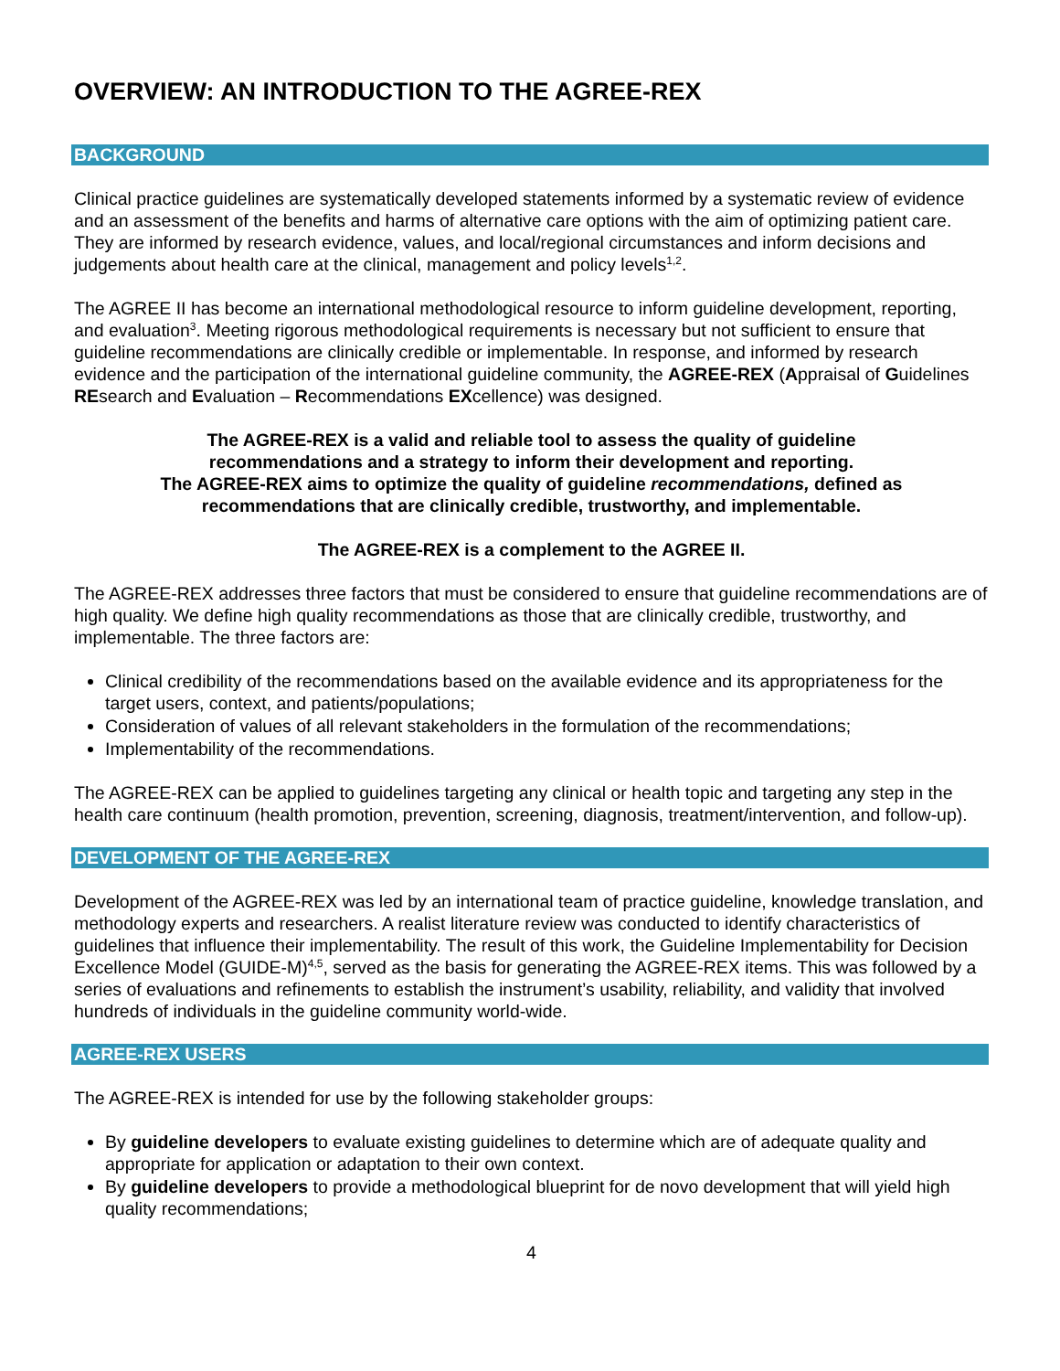OVERVIEW: AN INTRODUCTION TO THE AGREE-REX
BACKGROUND
Clinical practice guidelines are systematically developed statements informed by a systematic review of evidence and an assessment of the benefits and harms of alternative care options with the aim of optimizing patient care. They are informed by research evidence, values, and local/regional circumstances and inform decisions and judgements about health care at the clinical, management and policy levels<sup>1,2</sup>.
The AGREE II has become an international methodological resource to inform guideline development, reporting, and evaluation<sup>3</sup>. Meeting rigorous methodological requirements is necessary but not sufficient to ensure that guideline recommendations are clinically credible or implementable. In response, and informed by research evidence and the participation of the international guideline community, the AGREE-REX (Appraisal of Guidelines REsearch and Evaluation – Recommendations EXcellence) was designed.
The AGREE-REX is a valid and reliable tool to assess the quality of guideline
recommendations and a strategy to inform their development and reporting.
The AGREE-REX aims to optimize the quality of guideline recommendations, defined as
recommendations that are clinically credible, trustworthy, and implementable.
The AGREE-REX is a complement to the AGREE II.
The AGREE-REX addresses three factors that must be considered to ensure that guideline recommendations are of high quality. We define high quality recommendations as those that are clinically credible, trustworthy, and implementable. The three factors are:
Clinical credibility of the recommendations based on the available evidence and its appropriateness for the target users, context, and patients/populations;
Consideration of values of all relevant stakeholders in the formulation of the recommendations;
Implementability of the recommendations.
The AGREE-REX can be applied to guidelines targeting any clinical or health topic and targeting any step in the health care continuum (health promotion, prevention, screening, diagnosis, treatment/intervention, and follow-up).
DEVELOPMENT OF THE AGREE-REX
Development of the AGREE-REX was led by an international team of practice guideline, knowledge translation, and methodology experts and researchers. A realist literature review was conducted to identify characteristics of guidelines that influence their implementability. The result of this work, the Guideline Implementability for Decision Excellence Model (GUIDE-M)<sup>4,5</sup>, served as the basis for generating the AGREE-REX items. This was followed by a series of evaluations and refinements to establish the instrument’s usability, reliability, and validity that involved hundreds of individuals in the guideline community world-wide.
AGREE-REX USERS
The AGREE-REX is intended for use by the following stakeholder groups:
By guideline developers to evaluate existing guidelines to determine which are of adequate quality and appropriate for application or adaptation to their own context.
By guideline developers to provide a methodological blueprint for de novo development that will yield high quality recommendations;
4